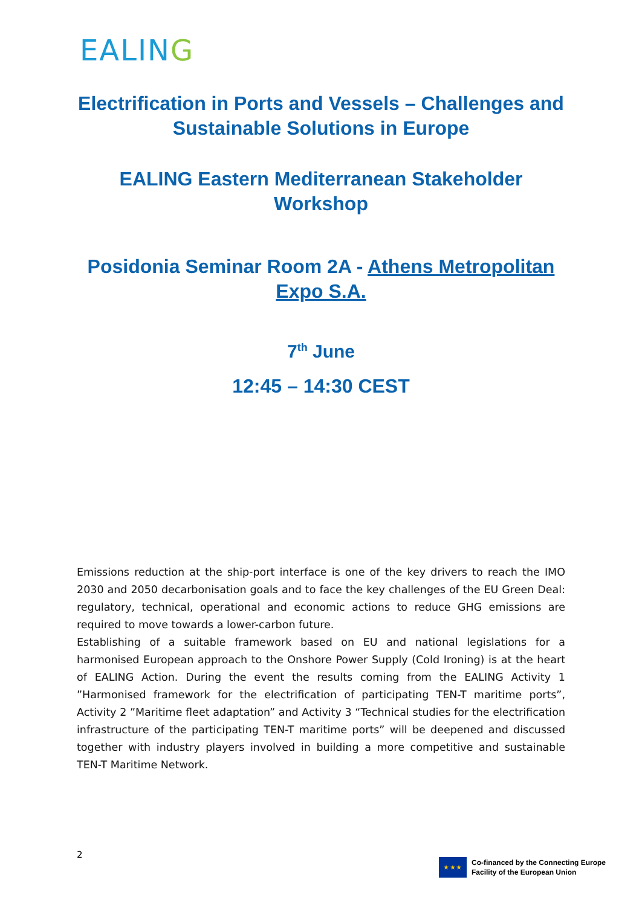EALING
Electrification in Ports and Vessels – Challenges and Sustainable Solutions in Europe
EALING Eastern Mediterranean Stakeholder Workshop
Posidonia Seminar Room 2A - Athens Metropolitan Expo S.A.
7<sup>th</sup> June
12:45 – 14:30 CEST
Emissions reduction at the ship-port interface is one of the key drivers to reach the IMO 2030 and 2050 decarbonisation goals and to face the key challenges of the EU Green Deal: regulatory, technical, operational and economic actions to reduce GHG emissions are required to move towards a lower-carbon future.
Establishing of a suitable framework based on EU and national legislations for a harmonised European approach to the Onshore Power Supply (Cold Ironing) is at the heart of EALING Action. During the event the results coming from the EALING Activity 1 ”Harmonised framework for the electrification of participating TEN-T maritime ports”, Activity 2 ”Maritime fleet adaptation” and Activity 3 “Technical studies for the electrification infrastructure of the participating TEN-T maritime ports” will be deepened and discussed together with industry players involved in building a more competitive and sustainable TEN-T Maritime Network.
2
★ ★ ★
Co-financed by the Connecting Europe
Facility of the European Union